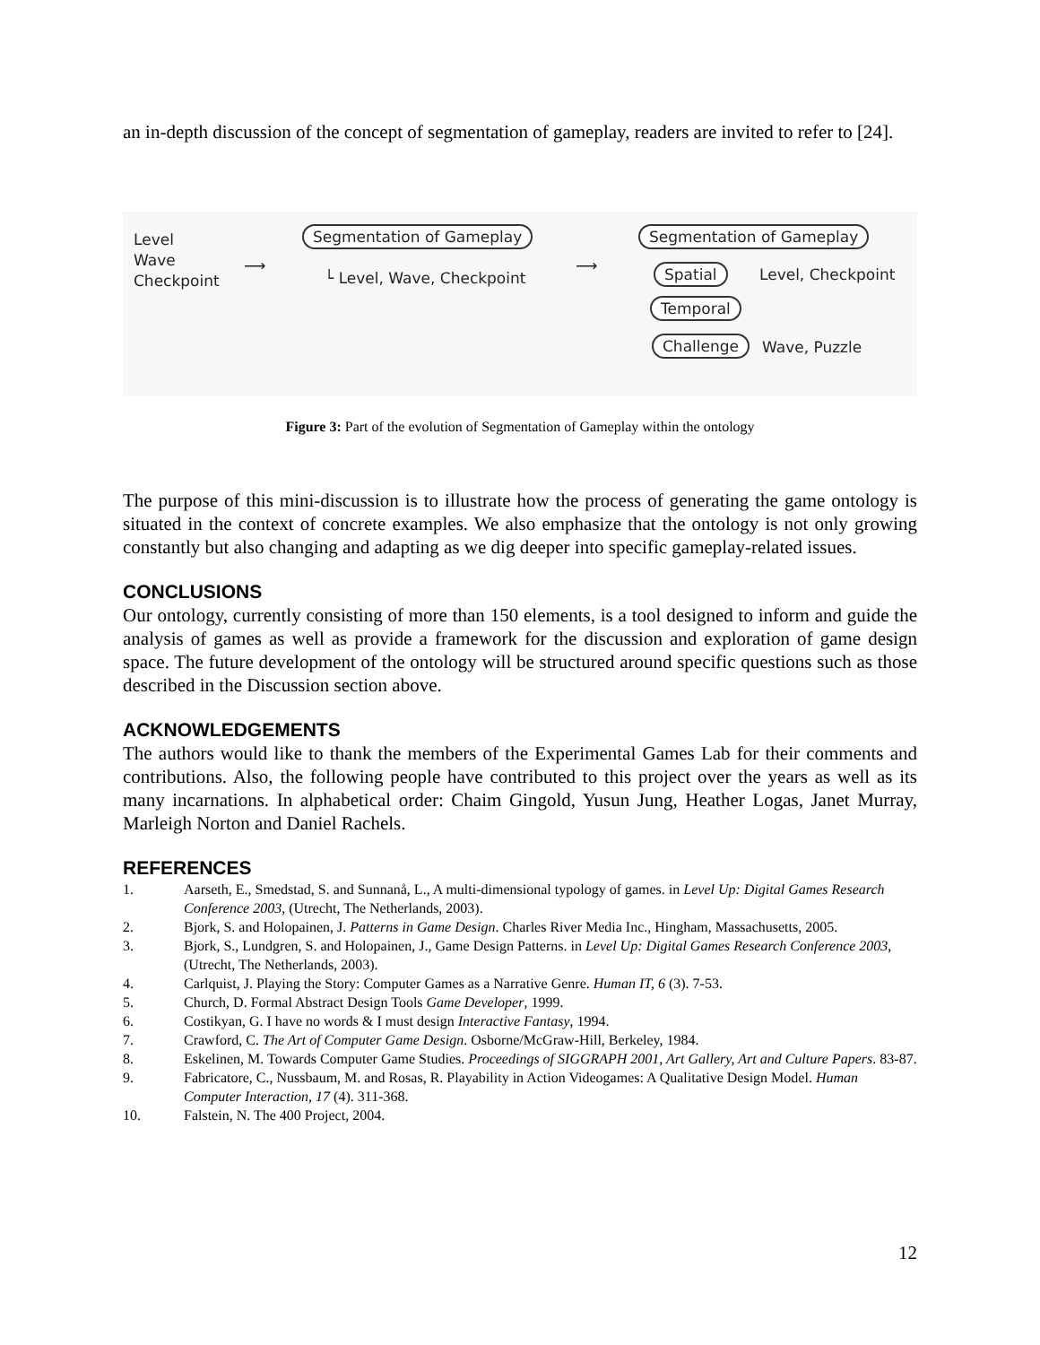an in-depth discussion of the concept of segmentation of gameplay, readers are invited to refer to [24].
Level
Wave
Checkpoint
⟶
Segmentation of Gameplay
└ Level, Wave, Checkpoint
⟶
Segmentation of Gameplay
Spatial Level, Checkpoint
Temporal
Challenge Wave, Puzzle
Figure 3: Part of the evolution of Segmentation of Gameplay within the ontology
The purpose of this mini-discussion is to illustrate how the process of generating the game ontology is situated in the context of concrete examples. We also emphasize that the ontology is not only growing constantly but also changing and adapting as we dig deeper into specific gameplay-related issues.
CONCLUSIONS
Our ontology, currently consisting of more than 150 elements, is a tool designed to inform and guide the analysis of games as well as provide a framework for the discussion and exploration of game design space. The future development of the ontology will be structured around specific questions such as those described in the Discussion section above.
ACKNOWLEDGEMENTS
The authors would like to thank the members of the Experimental Games Lab for their comments and contributions. Also, the following people have contributed to this project over the years as well as its many incarnations. In alphabetical order: Chaim Gingold, Yusun Jung, Heather Logas, Janet Murray, Marleigh Norton and Daniel Rachels.
REFERENCES
1. Aarseth, E., Smedstad, S. and Sunnanå, L., A multi-dimensional typology of games. in Level Up: Digital Games Research Conference 2003, (Utrecht, The Netherlands, 2003).
2. Bjork, S. and Holopainen, J. Patterns in Game Design. Charles River Media Inc., Hingham, Massachusetts, 2005.
3. Bjork, S., Lundgren, S. and Holopainen, J., Game Design Patterns. in Level Up: Digital Games Research Conference 2003, (Utrecht, The Netherlands, 2003).
4. Carlquist, J. Playing the Story: Computer Games as a Narrative Genre. Human IT, 6 (3). 7-53.
5. Church, D. Formal Abstract Design Tools Game Developer, 1999.
6. Costikyan, G. I have no words & I must design Interactive Fantasy, 1994.
7. Crawford, C. The Art of Computer Game Design. Osborne/McGraw-Hill, Berkeley, 1984.
8. Eskelinen, M. Towards Computer Game Studies. Proceedings of SIGGRAPH 2001, Art Gallery, Art and Culture Papers. 83-87.
9. Fabricatore, C., Nussbaum, M. and Rosas, R. Playability in Action Videogames: A Qualitative Design Model. Human Computer Interaction, 17 (4). 311-368.
10. Falstein, N. The 400 Project, 2004.
12